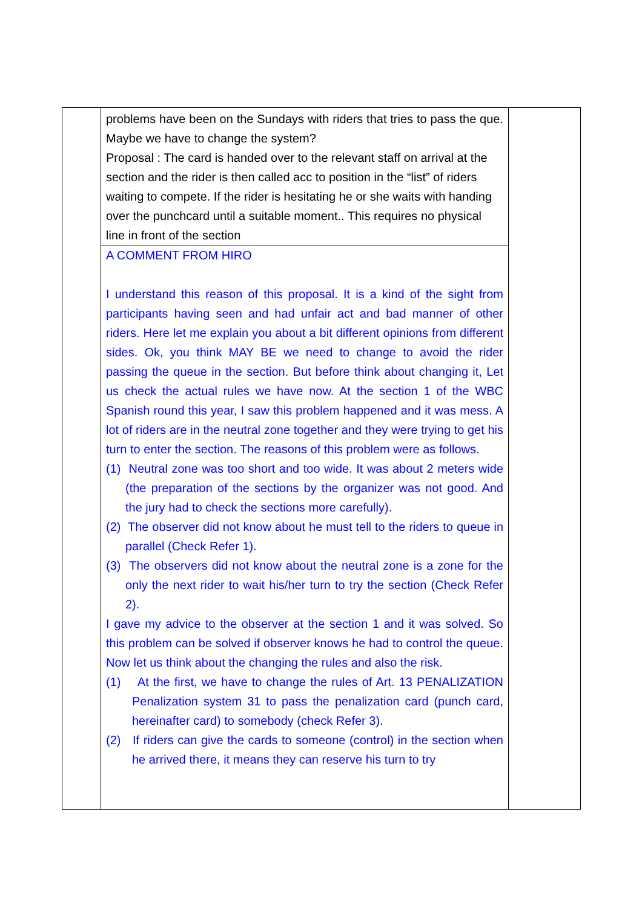| | problems have been on the Sundays with riders that tries to pass the que. Maybe we have to change the system? Proposal : The card is handed over to the relevant staff on arrival at the section and the rider is then called acc to position in the “list” of riders waiting to compete. If the rider is hesitating he or she waits with handing over the punchcard until a suitable moment.. This requires no physical line in front of the section | |
| | A COMMENT FROM HIRO I understand this reason of this proposal. It is a kind of the sight from participants having seen and had unfair act and bad manner of other riders. Here let me explain you about a bit different opinions from different sides. Ok, you think MAY BE we need to change to avoid the rider passing the queue in the section. But before think about changing it, Let us check the actual rules we have now. At the section 1 of the WBC Spanish round this year, I saw this problem happened and it was mess. A lot of riders are in the neutral zone together and they were trying to get his turn to enter the section. The reasons of this problem were as follows. (1) Neutral zone was too short and too wide. It was about 2 meters wide (the preparation of the sections by the organizer was not good. And the jury had to check the sections more carefully). (2) The observer did not know about he must tell to the riders to queue in parallel (Check Refer 1). (3) The observers did not know about the neutral zone is a zone for the only the next rider to wait his/her turn to try the section (Check Refer 2). I gave my advice to the observer at the section 1 and it was solved. So this problem can be solved if observer knows he had to control the queue. Now let us think about the changing the rules and also the risk. (1) At the first, we have to change the rules of Art. 13 PENALIZATION Penalization system 31 to pass the penalization card (punch card, hereinafter card) to somebody (check Refer 3). (2) If riders can give the cards to someone (control) in the section when he arrived there, it means they can reserve his turn to try | |